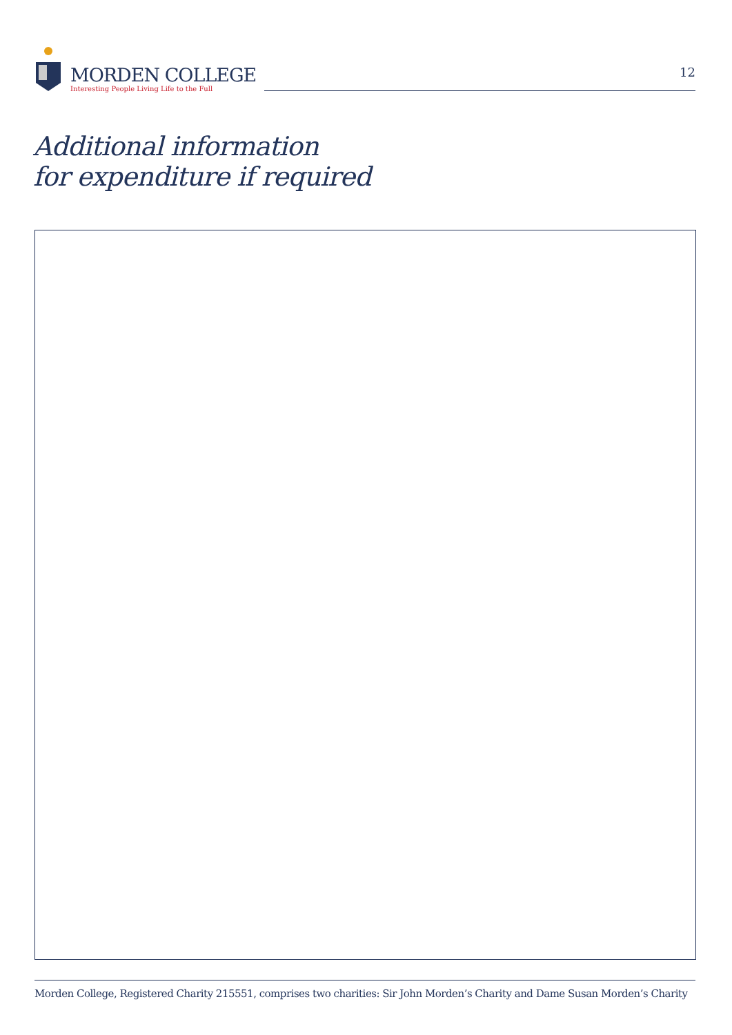MORDEN COLLEGE
Interesting People Living Life to the Full
12
Additional information
for expenditure if required
Morden College, Registered Charity 215551, comprises two charities: Sir John Morden’s Charity and Dame Susan Morden’s Charity